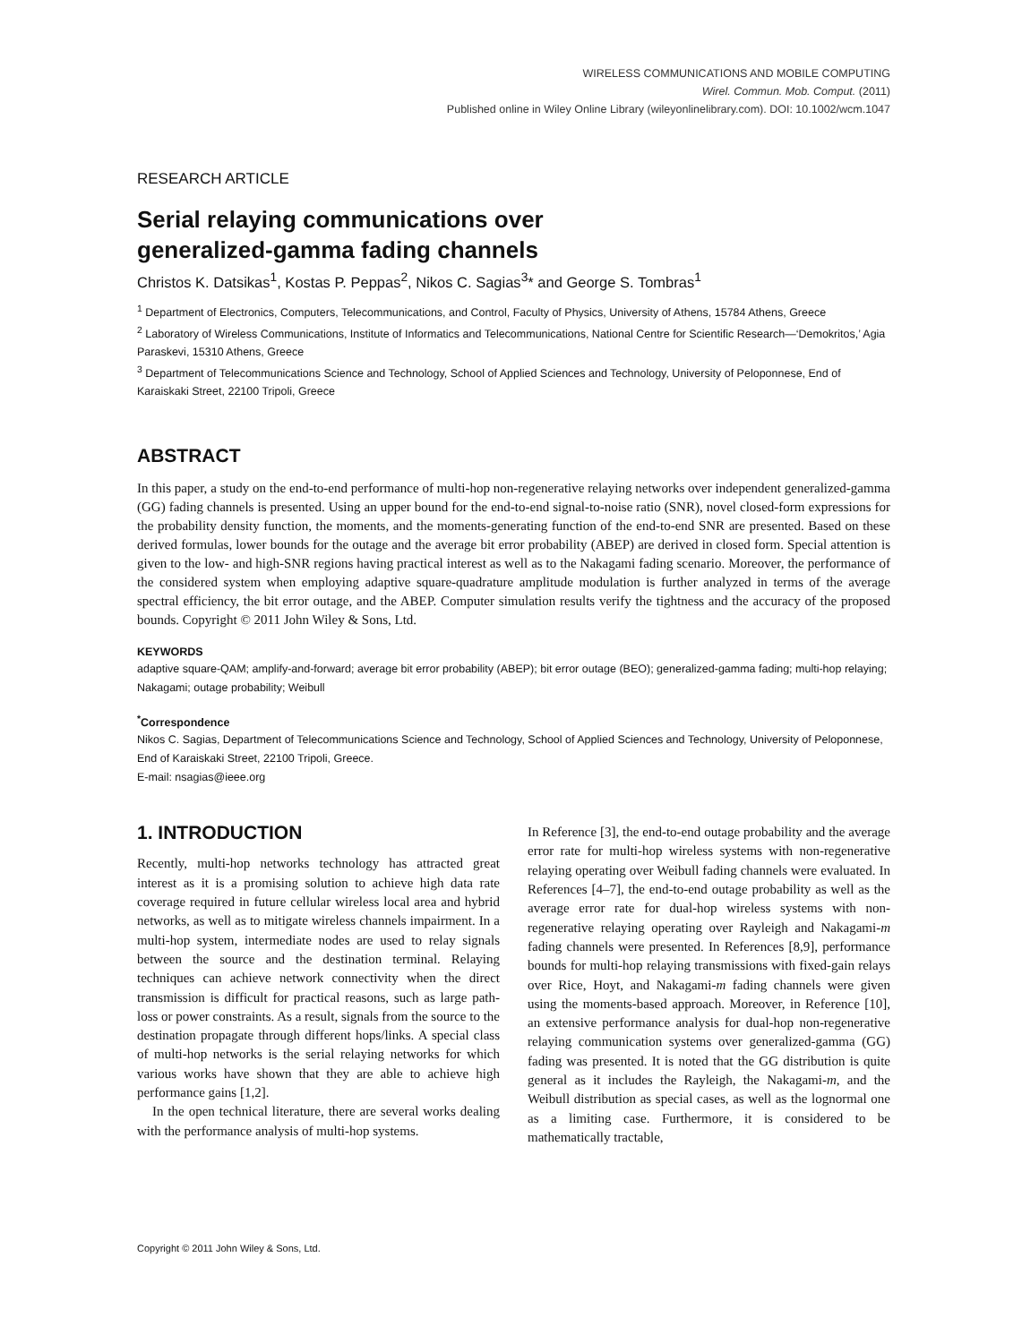WIRELESS COMMUNICATIONS AND MOBILE COMPUTING
Wirel. Commun. Mob. Comput. (2011)
Published online in Wiley Online Library (wileyonlinelibrary.com). DOI: 10.1002/wcm.1047
RESEARCH ARTICLE
Serial relaying communications over
generalized-gamma fading channels
Christos K. Datsikas<sup>1</sup>, Kostas P. Peppas<sup>2</sup>, Nikos C. Sagias<sup>3</sup>* and George S. Tombras<sup>1</sup>
<sup>1</sup> Department of Electronics, Computers, Telecommunications, and Control, Faculty of Physics, University of Athens, 15784 Athens, Greece
<sup>2</sup> Laboratory of Wireless Communications, Institute of Informatics and Telecommunications, National Centre for Scientific Research—‘Demokritos,’ Agia Paraskevi, 15310 Athens, Greece
<sup>3</sup> Department of Telecommunications Science and Technology, School of Applied Sciences and Technology, University of Peloponnese, End of Karaiskaki Street, 22100 Tripoli, Greece
ABSTRACT
In this paper, a study on the end-to-end performance of multi-hop non-regenerative relaying networks over independent generalized-gamma (GG) fading channels is presented. Using an upper bound for the end-to-end signal-to-noise ratio (SNR), novel closed-form expressions for the probability density function, the moments, and the moments-generating function of the end-to-end SNR are presented. Based on these derived formulas, lower bounds for the outage and the average bit error probability (ABEP) are derived in closed form. Special attention is given to the low- and high-SNR regions having practical interest as well as to the Nakagami fading scenario. Moreover, the performance of the considered system when employing adaptive square-quadrature amplitude modulation is further analyzed in terms of the average spectral efficiency, the bit error outage, and the ABEP. Computer simulation results verify the tightness and the accuracy of the proposed bounds. Copyright © 2011 John Wiley & Sons, Ltd.
KEYWORDS
adaptive square-QAM; amplify-and-forward; average bit error probability (ABEP); bit error outage (BEO); generalized-gamma fading; multi-hop relaying; Nakagami; outage probability; Weibull
<sup>*</sup> Correspondence
Nikos C. Sagias, Department of Telecommunications Science and Technology, School of Applied Sciences and Technology, University of Peloponnese, End of Karaiskaki Street, 22100 Tripoli, Greece.
E-mail: nsagias@ieee.org
1. INTRODUCTION
Recently, multi-hop networks technology has attracted great interest as it is a promising solution to achieve high data rate coverage required in future cellular wireless local area and hybrid networks, as well as to mitigate wireless channels impairment. In a multi-hop system, intermediate nodes are used to relay signals between the source and the destination terminal. Relaying techniques can achieve network connectivity when the direct transmission is difficult for practical reasons, such as large path-loss or power constraints. As a result, signals from the source to the destination propagate through different hops/links. A special class of multi-hop networks is the serial relaying networks for which various works have shown that they are able to achieve high performance gains [1,2].
In the open technical literature, there are several works dealing with the performance analysis of multi-hop systems.
In Reference [3], the end-to-end outage probability and the average error rate for multi-hop wireless systems with non-regenerative relaying operating over Weibull fading channels were evaluated. In References [4–7], the end-to-end outage probability as well as the average error rate for dual-hop wireless systems with non-regenerative relaying operating over Rayleigh and Nakagami-m fading channels were presented. In References [8,9], performance bounds for multi-hop relaying transmissions with fixed-gain relays over Rice, Hoyt, and Nakagami-m fading channels were given using the moments-based approach. Moreover, in Reference [10], an extensive performance analysis for dual-hop non-regenerative relaying communication systems over generalized-gamma (GG) fading was presented. It is noted that the GG distribution is quite general as it includes the Rayleigh, the Nakagami-m, and the Weibull distribution as special cases, as well as the lognormal one as a limiting case. Furthermore, it is considered to be mathematically tractable,
Copyright © 2011 John Wiley & Sons, Ltd.